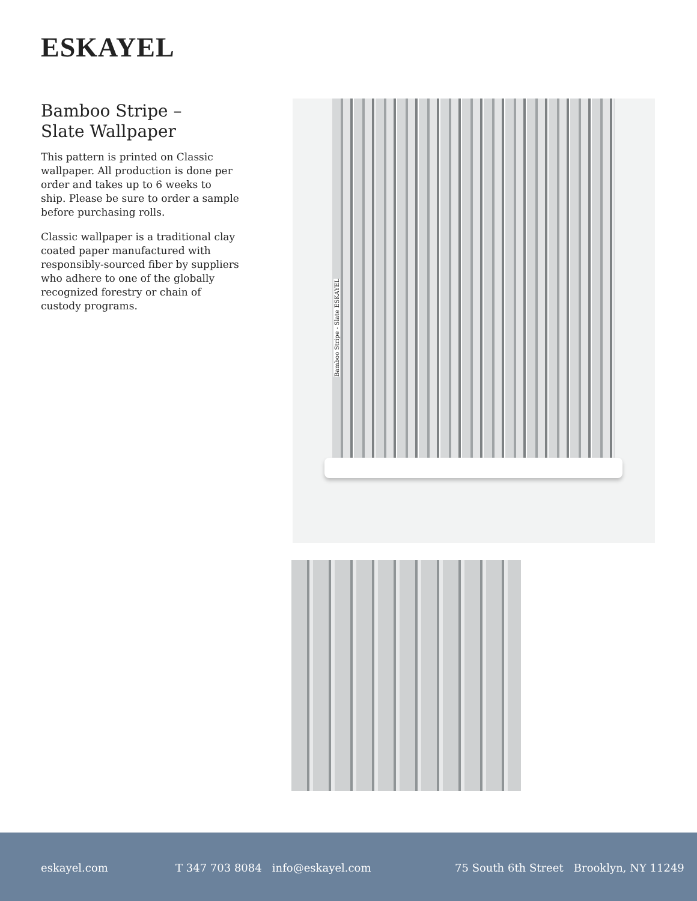ESKAYEL
Bamboo Stripe –
Slate Wallpaper
This pattern is printed on Classic wallpaper. All production is done per order and takes up to 6 weeks to ship. Please be sure to order a sample before purchasing rolls.
Classic wallpaper is a traditional clay coated paper manufactured with responsibly-sourced fiber by suppliers who adhere to one of the globally recognized forestry or chain of custody programs.
Bamboo Stripe - Slate ESKAYEL
eskayel.com
T 347 703 8084 info@eskayel.com
75 South 6th Street Brooklyn, NY 11249